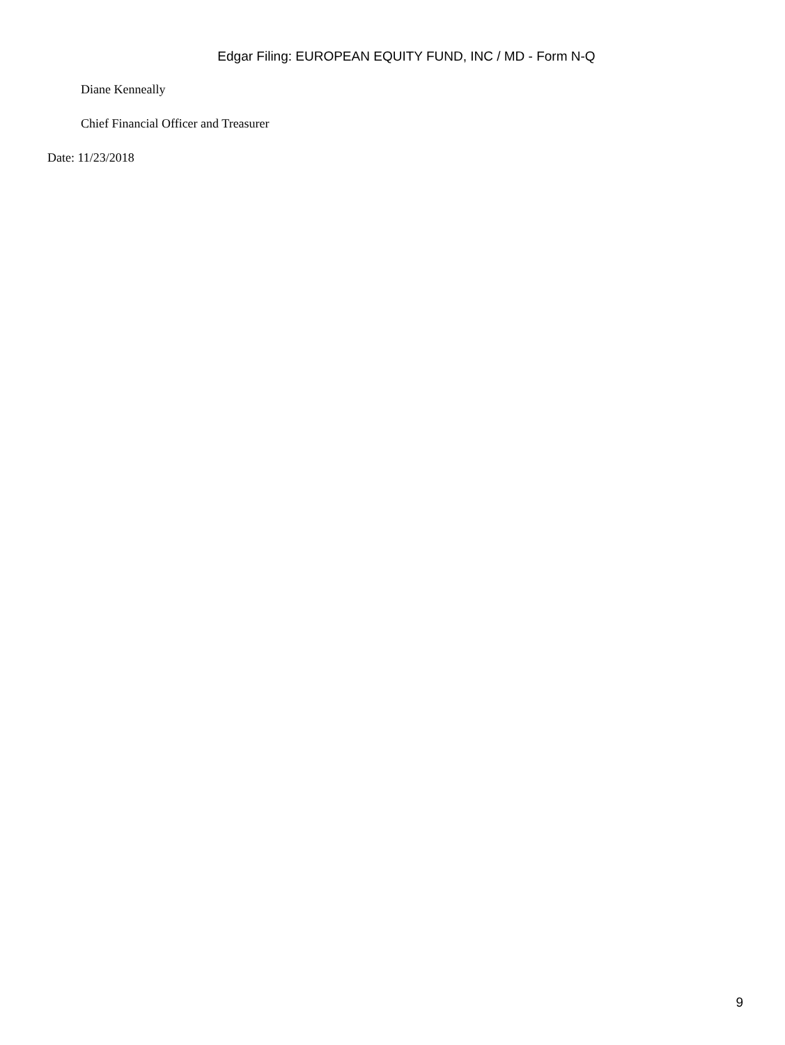Edgar Filing: EUROPEAN EQUITY FUND, INC / MD - Form N-Q
Diane Kenneally
Chief Financial Officer and Treasurer
Date: 11/23/2018
9